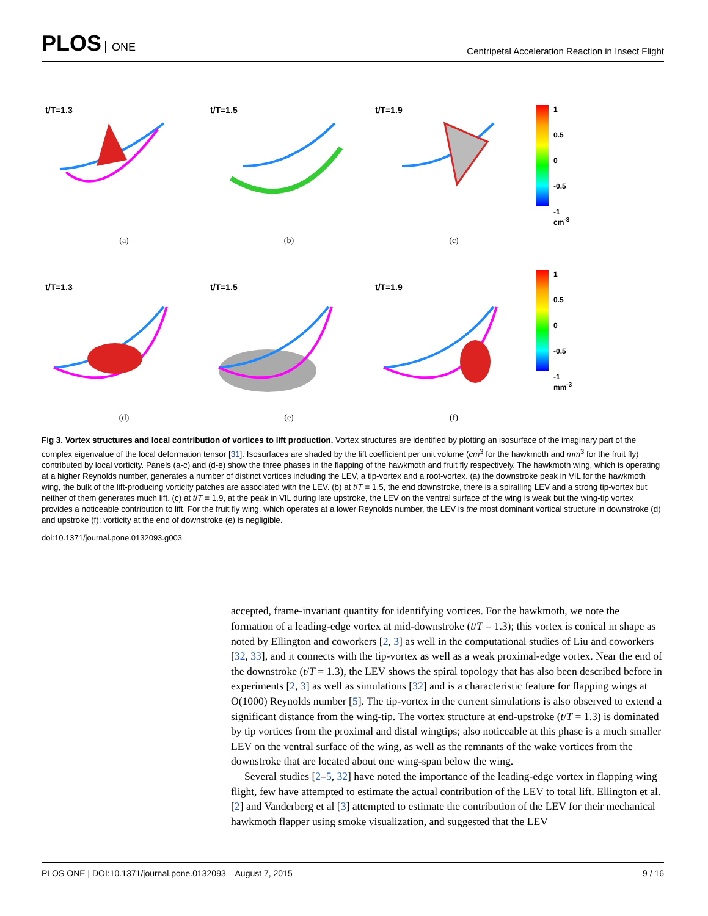PLOS ONE
Centripetal Acceleration Reaction in Insect Flight
t/T=1.3
(a)
t/T=1.5
(b)
t/T=1.9
(c)
1
0.5
0
-0.5
-1
cm<sup>-3</sup>
t/T=1.3
(d)
t/T=1.5
(e)
t/T=1.9
(f)
1
0.5
0
-0.5
-1
mm<sup>-3</sup>
Fig 3. Vortex structures and local contribution of vortices to lift production. Vortex structures are identified by plotting an isosurface of the imaginary part of the complex eigenvalue of the local deformation tensor [31]. Isosurfaces are shaded by the lift coefficient per unit volume (cm<sup>3</sup> for the hawkmoth and mm<sup>3</sup> for the fruit fly) contributed by local vorticity. Panels (a-c) and (d-e) show the three phases in the flapping of the hawkmoth and fruit fly respectively. The hawkmoth wing, which is operating at a higher Reynolds number, generates a number of distinct vortices including the LEV, a tip-vortex and a root-vortex. (a) the downstroke peak in VIL for the hawkmoth wing, the bulk of the lift-producing vorticity patches are associated with the LEV. (b) at t/T = 1.5, the end downstroke, there is a spiralling LEV and a strong tip-vortex but neither of them generates much lift. (c) at t/T = 1.9, at the peak in VIL during late upstroke, the LEV on the ventral surface of the wing is weak but the wing-tip vortex provides a noticeable contribution to lift. For the fruit fly wing, which operates at a lower Reynolds number, the LEV is the most dominant vortical structure in downstroke (d) and upstroke (f); vorticity at the end of downstroke (e) is negligible.
doi:10.1371/journal.pone.0132093.g003
accepted, frame-invariant quantity for identifying vortices. For the hawkmoth, we note the formation of a leading-edge vortex at mid-downstroke (t/T = 1.3); this vortex is conical in shape as noted by Ellington and coworkers [2, 3] as well in the computational studies of Liu and coworkers [32, 33], and it connects with the tip-vortex as well as a weak proximal-edge vortex. Near the end of the downstroke (t/T = 1.3), the LEV shows the spiral topology that has also been described before in experiments [2, 3] as well as simulations [32] and is a characteristic feature for flapping wings at O(1000) Reynolds number [5]. The tip-vortex in the current simulations is also observed to extend a significant distance from the wing-tip. The vortex structure at end-upstroke (t/T = 1.3) is dominated by tip vortices from the proximal and distal wingtips; also noticeable at this phase is a much smaller LEV on the ventral surface of the wing, as well as the remnants of the wake vortices from the downstroke that are located about one wing-span below the wing.
Several studies [2–5, 32] have noted the importance of the leading-edge vortex in flapping wing flight, few have attempted to estimate the actual contribution of the LEV to total lift. Ellington et al. [2] and Vanderberg et al [3] attempted to estimate the contribution of the LEV for their mechanical hawkmoth flapper using smoke visualization, and suggested that the LEV
PLOS ONE | DOI:10.1371/journal.pone.0132093 August 7, 2015
9 / 16